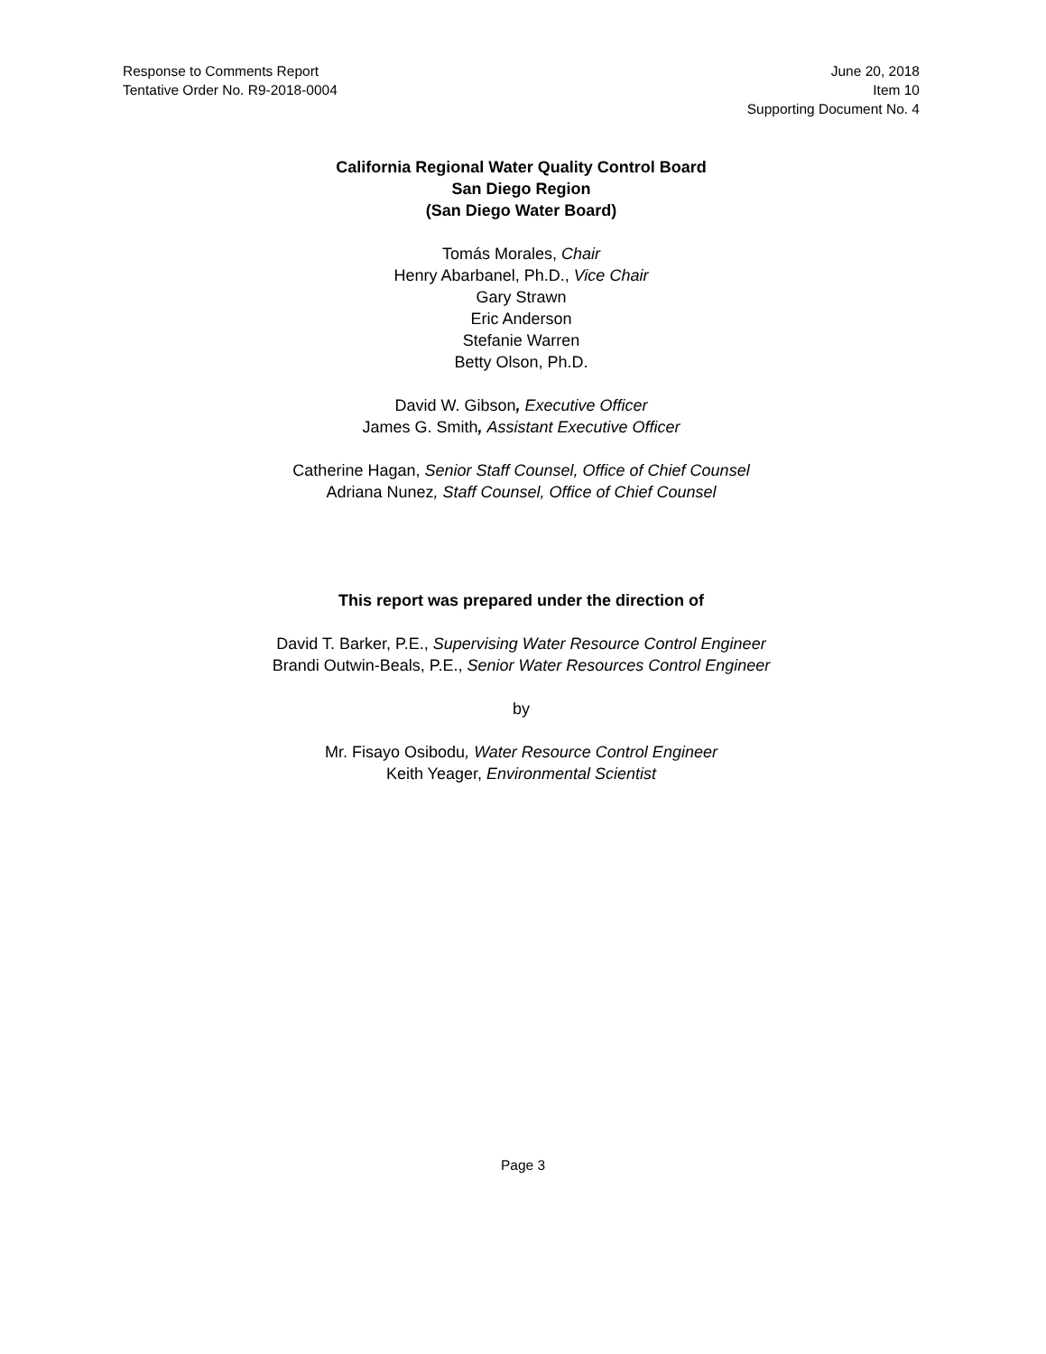Response to Comments Report
Tentative Order No. R9-2018-0004
June 20, 2018
Item 10
Supporting Document No. 4
California Regional Water Quality Control Board
San Diego Region
(San Diego Water Board)
Tomás Morales, Chair
Henry Abarbanel, Ph.D., Vice Chair
Gary Strawn
Eric Anderson
Stefanie Warren
Betty Olson, Ph.D.
David W. Gibson, Executive Officer
James G. Smith, Assistant Executive Officer
Catherine Hagan, Senior Staff Counsel, Office of Chief Counsel
Adriana Nunez, Staff Counsel, Office of Chief Counsel
This report was prepared under the direction of
David T. Barker, P.E., Supervising Water Resource Control Engineer
Brandi Outwin-Beals, P.E., Senior Water Resources Control Engineer
by
Mr. Fisayo Osibodu, Water Resource Control Engineer
Keith Yeager, Environmental Scientist
Page 3